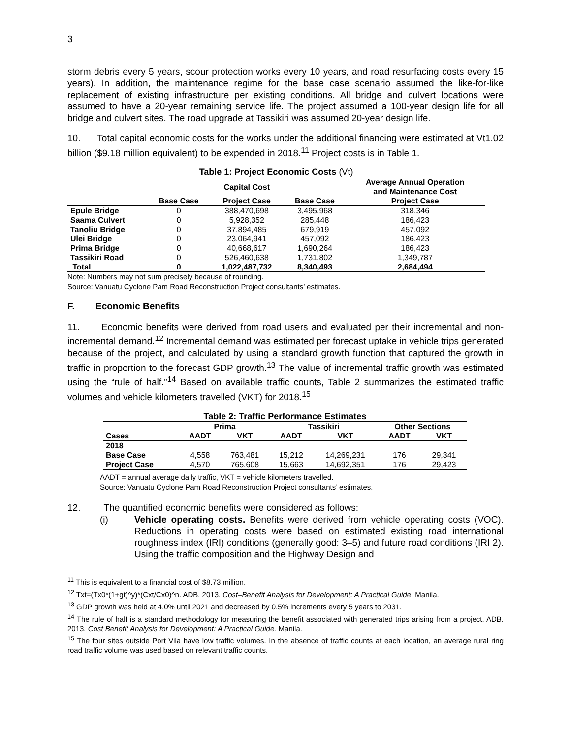3
storm debris every 5 years, scour protection works every 10 years, and road resurfacing costs every 15 years). In addition, the maintenance regime for the base case scenario assumed the like-for-like replacement of existing infrastructure per existing conditions. All bridge and culvert locations were assumed to have a 20-year remaining service life. The project assumed a 100-year design life for all bridge and culvert sites. The road upgrade at Tassikiri was assumed 20-year design life.
10. Total capital economic costs for the works under the additional financing were estimated at Vt1.02 billion ($9.18 million equivalent) to be expended in 2018.<sup>11</sup> Project costs is in Table 1.
| Table 1: Project Economic Costs (Vt) | | | | |
| | Capital Cost | | | Average Annual Operation and Maintenance Cost |
| | Base Case | Project Case | Base Case | Project Case |
| Epule Bridge | 0 | 388,470,698 | 3,495,968 | 318,346 |
| Saama Culvert | 0 | 5,928,352 | 285,448 | 186,423 |
| Tanoliu Bridge | 0 | 37,894,485 | 679,919 | 457,092 |
| Ulei Bridge | 0 | 23,064,941 | 457,092 | 186,423 |
| Prima Bridge | 0 | 40,668,617 | 1,690,264 | 186,423 |
| Tassikiri Road | 0 | 526,460,638 | 1,731,802 | 1,349,787 |
| Total | 0 | 1,022,487,732 | 8,340,493 | 2,684,494 |
Note: Numbers may not sum precisely because of rounding.
Source: Vanuatu Cyclone Pam Road Reconstruction Project consultants’ estimates.
F. Economic Benefits
11. Economic benefits were derived from road users and evaluated per their incremental and non-incremental demand.<sup>12</sup> Incremental demand was estimated per forecast uptake in vehicle trips generated because of the project, and calculated by using a standard growth function that captured the growth in traffic in proportion to the forecast GDP growth.<sup>13</sup> The value of incremental traffic growth was estimated using the “rule of half.”<sup>14</sup> Based on available traffic counts, Table 2 summarizes the estimated traffic volumes and vehicle kilometers travelled (VKT) for 2018.<sup>15</sup>
| Table 2: Traffic Performance Estimates | | | | | | |
| | Prima | | Tassikiri | | Other Sections | |
| Cases | AADT | VKT | AADT | VKT | AADT | VKT |
| 2018 | | | | | | |
| Base Case | 4,558 | 763,481 | 15,212 | 14,269,231 | 176 | 29,341 |
| Project Case | 4,570 | 765,608 | 15,663 | 14,692,351 | 176 | 29,423 |
AADT = annual average daily traffic, VKT = vehicle kilometers travelled.
Source: Vanuatu Cyclone Pam Road Reconstruction Project consultants’ estimates.
12. The quantified economic benefits were considered as follows:
(i) Vehicle operating costs. Benefits were derived from vehicle operating costs (VOC). Reductions in operating costs were based on estimated existing road international roughness index (IRI) conditions (generally good: 3–5) and future road conditions (IRI 2). Using the traffic composition and the Highway Design and
<sup>11</sup> This is equivalent to a financial cost of $8.73 million.
<sup>12</sup> Txt=(Tx0*(1+gt)^y)*(Cxt/Cx0)^n. ADB. 2013. Cost–Benefit Analysis for Development: A Practical Guide. Manila.
<sup>13</sup> GDP growth was held at 4.0% until 2021 and decreased by 0.5% increments every 5 years to 2031.
<sup>14</sup> The rule of half is a standard methodology for measuring the benefit associated with generated trips arising from a project. ADB. 2013. Cost Benefit Analysis for Development: A Practical Guide. Manila.
<sup>15</sup> The four sites outside Port Vila have low traffic volumes. In the absence of traffic counts at each location, an average rural ring road traffic volume was used based on relevant traffic counts.